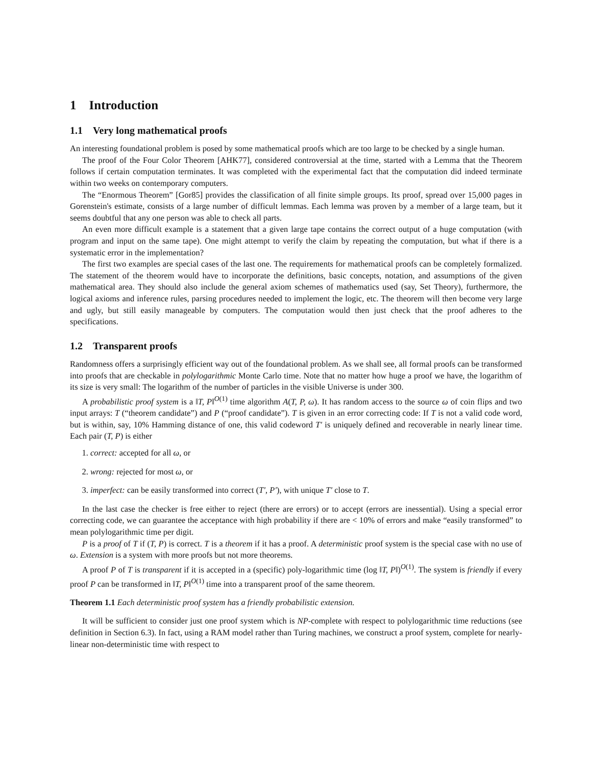1 Introduction
1.1 Very long mathematical proofs
An interesting foundational problem is posed by some mathematical proofs which are too large to be checked by a single human.
The proof of the Four Color Theorem [AHK77], considered controversial at the time, started with a Lemma that the Theorem follows if certain computation terminates. It was completed with the experimental fact that the computation did indeed terminate within two weeks on contemporary computers.
The “Enormous Theorem” [Gor85] provides the classification of all finite simple groups. Its proof, spread over 15,000 pages in Gorenstein's estimate, consists of a large number of difficult lemmas. Each lemma was proven by a member of a large team, but it seems doubtful that any one person was able to check all parts.
An even more difficult example is a statement that a given large tape contains the correct output of a huge computation (with program and input on the same tape). One might attempt to verify the claim by repeating the computation, but what if there is a systematic error in the implementation?
The first two examples are special cases of the last one. The requirements for mathematical proofs can be completely formalized. The statement of the theorem would have to incorporate the definitions, basic concepts, notation, and assumptions of the given mathematical area. They should also include the general axiom schemes of mathematics used (say, Set Theory), furthermore, the logical axioms and inference rules, parsing procedures needed to implement the logic, etc. The theorem will then become very large and ugly, but still easily manageable by computers. The computation would then just check that the proof adheres to the specifications.
1.2 Transparent proofs
Randomness offers a surprisingly efficient way out of the foundational problem. As we shall see, all formal proofs can be transformed into proofs that are checkable in polylogarithmic Monte Carlo time. Note that no matter how huge a proof we have, the logarithm of its size is very small: The logarithm of the number of particles in the visible Universe is under 300.
A probabilistic proof system is a ‖T, P‖<sup>O(1)</sup> time algorithm A(T, P, ω). It has random access to the source ω of coin flips and two input arrays: T (“theorem candidate”) and P (“proof candidate”). T is given in an error correcting code: If T is not a valid code word, but is within, say, 10% Hamming distance of one, this valid codeword T′ is uniquely defined and recoverable in nearly linear time. Each pair (T, P) is either
1. correct: accepted for all ω, or
2. wrong: rejected for most ω, or
3. imperfect: can be easily transformed into correct (T′, P′), with unique T′ close to T.
In the last case the checker is free either to reject (there are errors) or to accept (errors are inessential). Using a special error correcting code, we can guarantee the acceptance with high probability if there are < 10% of errors and make “easily transformed” to mean polylogarithmic time per digit.
P is a proof of T if (T, P) is correct. T is a theorem if it has a proof. A deterministic proof system is the special case with no use of ω. Extension is a system with more proofs but not more theorems.
A proof P of T is transparent if it is accepted in a (specific) poly-logarithmic time (log ‖T, P‖)<sup>O(1)</sup>. The system is friendly if every proof P can be transformed in ‖T, P‖<sup>O(1)</sup> time into a transparent proof of the same theorem.
Theorem 1.1 Each deterministic proof system has a friendly probabilistic extension.
It will be sufficient to consider just one proof system which is NP-complete with respect to polylogarithmic time reductions (see definition in Section 6.3). In fact, using a RAM model rather than Turing machines, we construct a proof system, complete for nearly-linear non-deterministic time with respect to